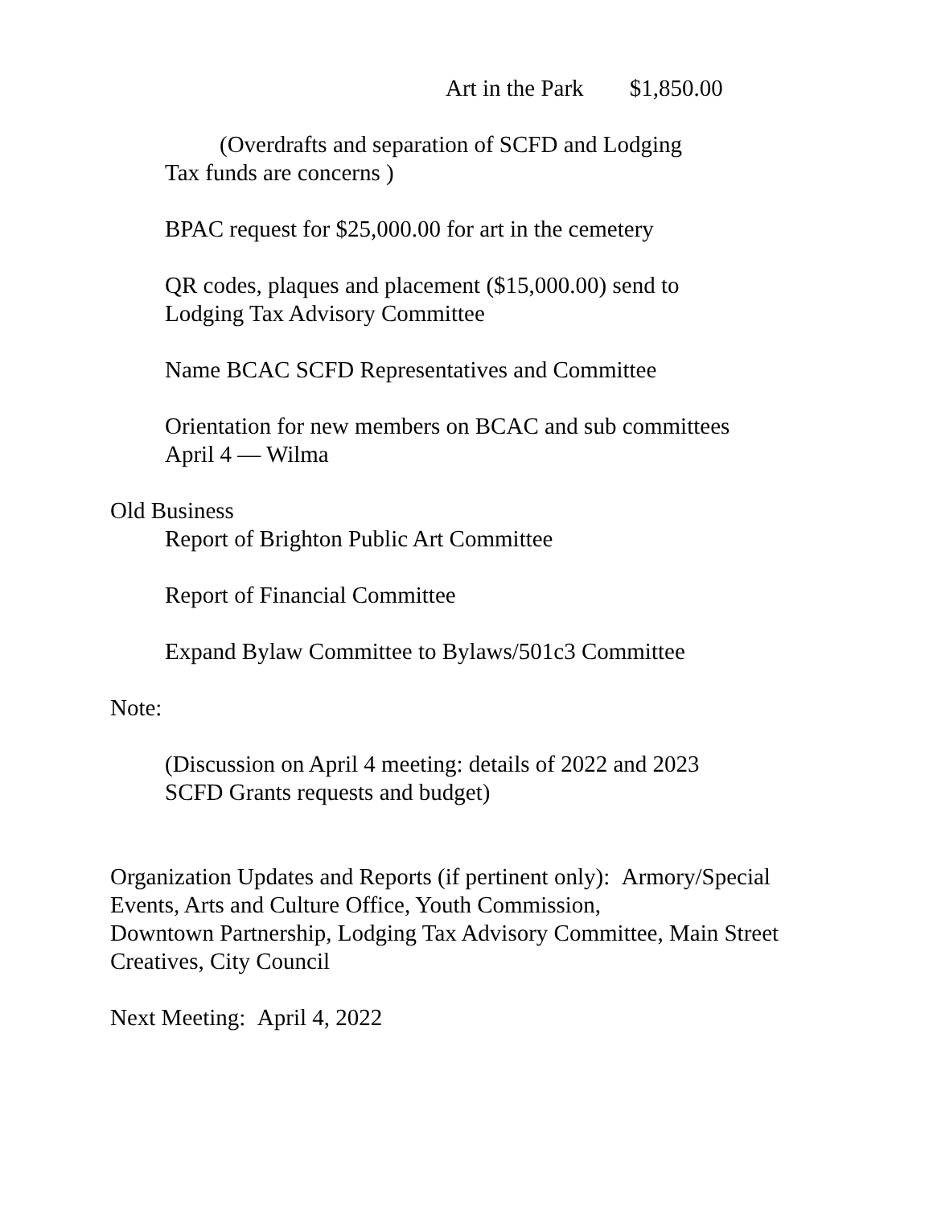Art in the Park $1,850.00
(Overdrafts and separation of SCFD and Lodging
Tax funds are concerns )
BPAC request for $25,000.00 for art in the cemetery
QR codes, plaques and placement ($15,000.00) send to
Lodging Tax Advisory Committee
Name BCAC SCFD Representatives and Committee
Orientation for new members on BCAC and sub committees
April 4 — Wilma
Old Business
Report of Brighton Public Art Committee
Report of Financial Committee
Expand Bylaw Committee to Bylaws/501c3 Committee
Note:
(Discussion on April 4 meeting: details of 2022 and 2023
SCFD Grants requests and budget)
Organization Updates and Reports (if pertinent only): Armory/Special
Events, Arts and Culture Office, Youth Commission,
Downtown Partnership, Lodging Tax Advisory Committee, Main Street
Creatives, City Council
Next Meeting: April 4, 2022